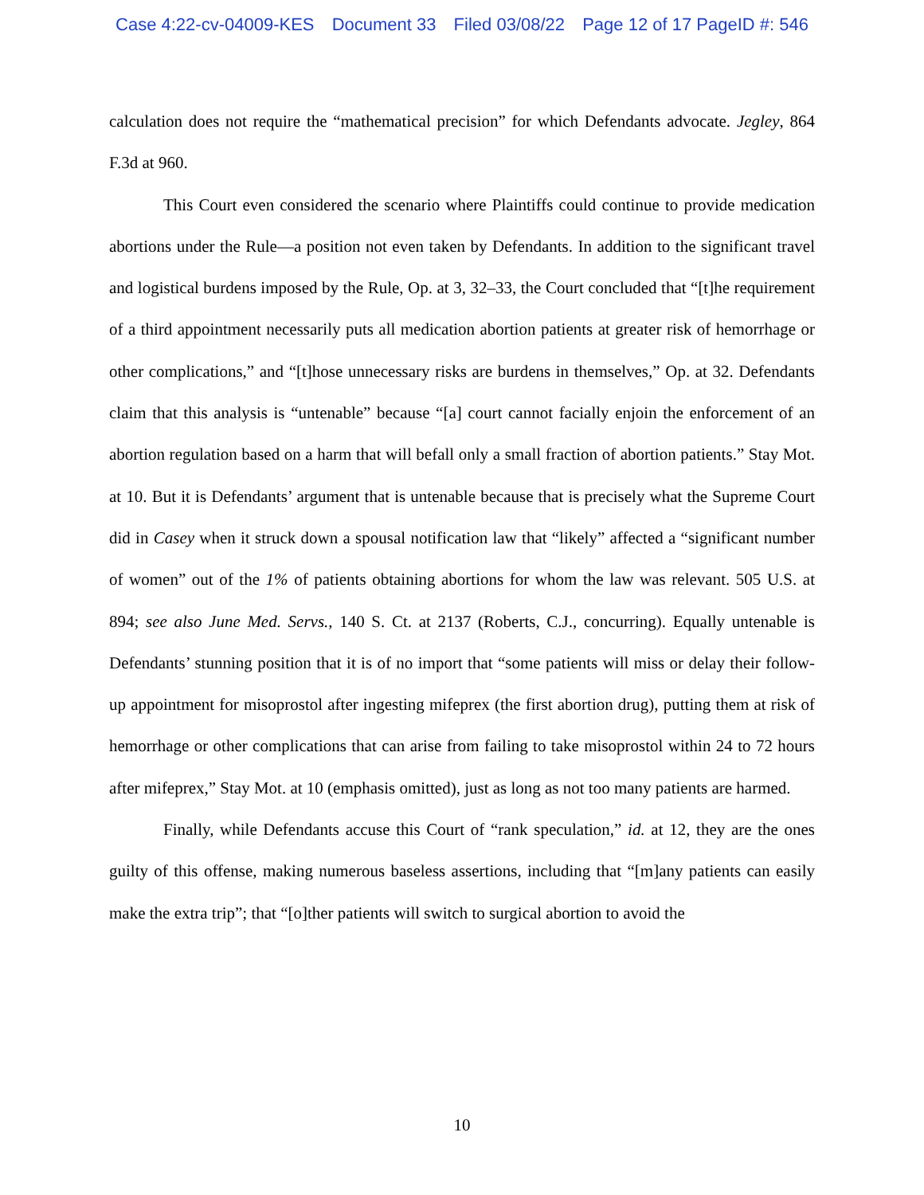Case 4:22-cv-04009-KES Document 33 Filed 03/08/22 Page 12 of 17 PageID #: 546
calculation does not require the “mathematical precision” for which Defendants advocate. Jegley, 864 F.3d at 960.
This Court even considered the scenario where Plaintiffs could continue to provide medication abortions under the Rule—a position not even taken by Defendants. In addition to the significant travel and logistical burdens imposed by the Rule, Op. at 3, 32–33, the Court concluded that “[t]he requirement of a third appointment necessarily puts all medication abortion patients at greater risk of hemorrhage or other complications,” and “[t]hose unnecessary risks are burdens in themselves,” Op. at 32. Defendants claim that this analysis is “untenable” because “[a] court cannot facially enjoin the enforcement of an abortion regulation based on a harm that will befall only a small fraction of abortion patients.” Stay Mot. at 10. But it is Defendants’ argument that is untenable because that is precisely what the Supreme Court did in Casey when it struck down a spousal notification law that “likely” affected a “significant number of women” out of the 1% of patients obtaining abortions for whom the law was relevant. 505 U.S. at 894; see also June Med. Servs., 140 S. Ct. at 2137 (Roberts, C.J., concurring). Equally untenable is Defendants’ stunning position that it is of no import that “some patients will miss or delay their follow-up appointment for misoprostol after ingesting mifeprex (the first abortion drug), putting them at risk of hemorrhage or other complications that can arise from failing to take misoprostol within 24 to 72 hours after mifeprex,” Stay Mot. at 10 (emphasis omitted), just as long as not too many patients are harmed.
Finally, while Defendants accuse this Court of “rank speculation,” id. at 12, they are the ones guilty of this offense, making numerous baseless assertions, including that “[m]any patients can easily make the extra trip”; that “[o]ther patients will switch to surgical abortion to avoid the
10